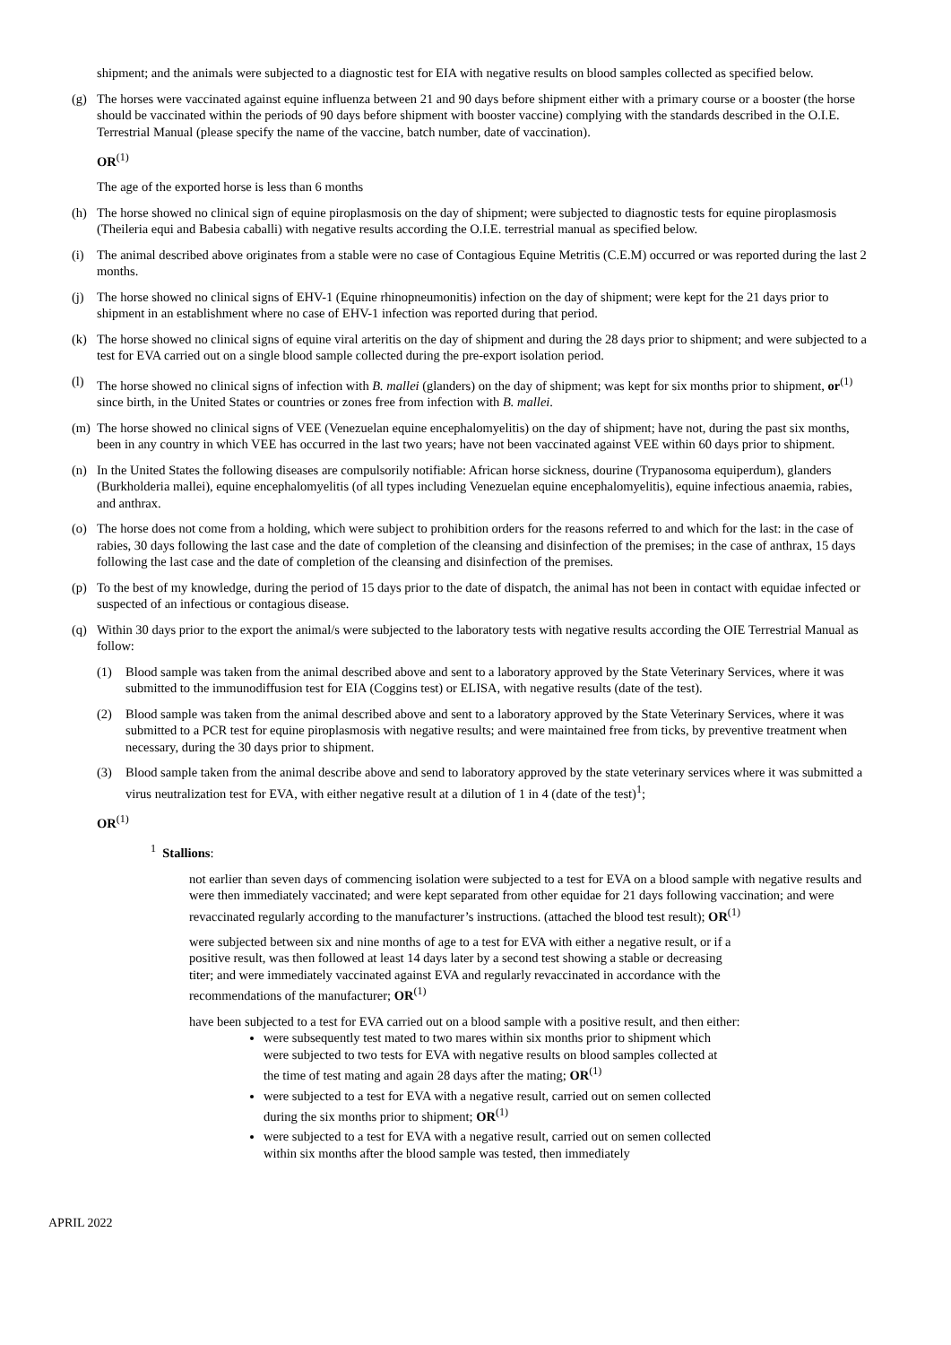shipment; and the animals were subjected to a diagnostic test for EIA with negative results on blood samples collected as specified below.
(g) The horses were vaccinated against equine influenza between 21 and 90 days before shipment either with a primary course or a booster (the horse should be vaccinated within the periods of 90 days before shipment with booster vaccine) complying with the standards described in the O.I.E. Terrestrial Manual (please specify the name of the vaccine, batch number, date of vaccination).
OR<sup>(1)</sup>
The age of the exported horse is less than 6 months
(h) The horse showed no clinical sign of equine piroplasmosis on the day of shipment; were subjected to diagnostic tests for equine piroplasmosis (Theileria equi and Babesia caballi) with negative results according the O.I.E. terrestrial manual as specified below.
(i) The animal described above originates from a stable were no case of Contagious Equine Metritis (C.E.M) occurred or was reported during the last 2 months.
(j) The horse showed no clinical signs of EHV-1 (Equine rhinopneumonitis) infection on the day of shipment; were kept for the 21 days prior to shipment in an establishment where no case of EHV-1 infection was reported during that period.
(k) The horse showed no clinical signs of equine viral arteritis on the day of shipment and during the 28 days prior to shipment; and were subjected to a test for EVA carried out on a single blood sample collected during the pre-export isolation period.
(l) The horse showed no clinical signs of infection with B. mallei (glanders) on the day of shipment; was kept for six months prior to shipment, or<sup>(1)</sup> since birth, in the United States or countries or zones free from infection with B. mallei.
(m) The horse showed no clinical signs of VEE (Venezuelan equine encephalomyelitis) on the day of shipment; have not, during the past six months, been in any country in which VEE has occurred in the last two years; have not been vaccinated against VEE within 60 days prior to shipment.
(n) In the United States the following diseases are compulsorily notifiable: African horse sickness, dourine (Trypanosoma equiperdum), glanders (Burkholderia mallei), equine encephalomyelitis (of all types including Venezuelan equine encephalomyelitis), equine infectious anaemia, rabies, and anthrax.
(o) The horse does not come from a holding, which were subject to prohibition orders for the reasons referred to and which for the last: in the case of rabies, 30 days following the last case and the date of completion of the cleansing and disinfection of the premises; in the case of anthrax, 15 days following the last case and the date of completion of the cleansing and disinfection of the premises.
(p) To the best of my knowledge, during the period of 15 days prior to the date of dispatch, the animal has not been in contact with equidae infected or suspected of an infectious or contagious disease.
(q) Within 30 days prior to the export the animal/s were subjected to the laboratory tests with negative results according the OIE Terrestrial Manual as follow:
(1) Blood sample was taken from the animal described above and sent to a laboratory approved by the State Veterinary Services, where it was submitted to the immunodiffusion test for EIA (Coggins test) or ELISA, with negative results (date of the test).
(2) Blood sample was taken from the animal described above and sent to a laboratory approved by the State Veterinary Services, where it was submitted to a PCR test for equine piroplasmosis with negative results; and were maintained free from ticks, by preventive treatment when necessary, during the 30 days prior to shipment.
(3) Blood sample taken from the animal describe above and send to laboratory approved by the state veterinary services where it was submitted a virus neutralization test for EVA, with either negative result at a dilution of 1 in 4 (date of the test)<sup>1</sup>;
OR<sup>(1)</sup>
<sup>1</sup> Stallions:
not earlier than seven days of commencing isolation were subjected to a test for EVA on a blood sample with negative results and were then immediately vaccinated; and were kept separated from other equidae for 21 days following vaccination; and were revaccinated regularly according to the manufacturer’s instructions. (attached the blood test result); OR<sup>(1)</sup>
were subjected between six and nine months of age to a test for EVA with either a negative result, or if a positive result, was then followed at least 14 days later by a second test showing a stable or decreasing titer; and were immediately vaccinated against EVA and regularly revaccinated in accordance with the recommendations of the manufacturer; OR<sup>(1)</sup>
have been subjected to a test for EVA carried out on a blood sample with a positive result, and then either:
were subsequently test mated to two mares within six months prior to shipment which were subjected to two tests for EVA with negative results on blood samples collected at the time of test mating and again 28 days after the mating; OR<sup>(1)</sup>
were subjected to a test for EVA with a negative result, carried out on semen collected during the six months prior to shipment; OR<sup>(1)</sup>
were subjected to a test for EVA with a negative result, carried out on semen collected within six months after the blood sample was tested, then immediately
APRIL 2022